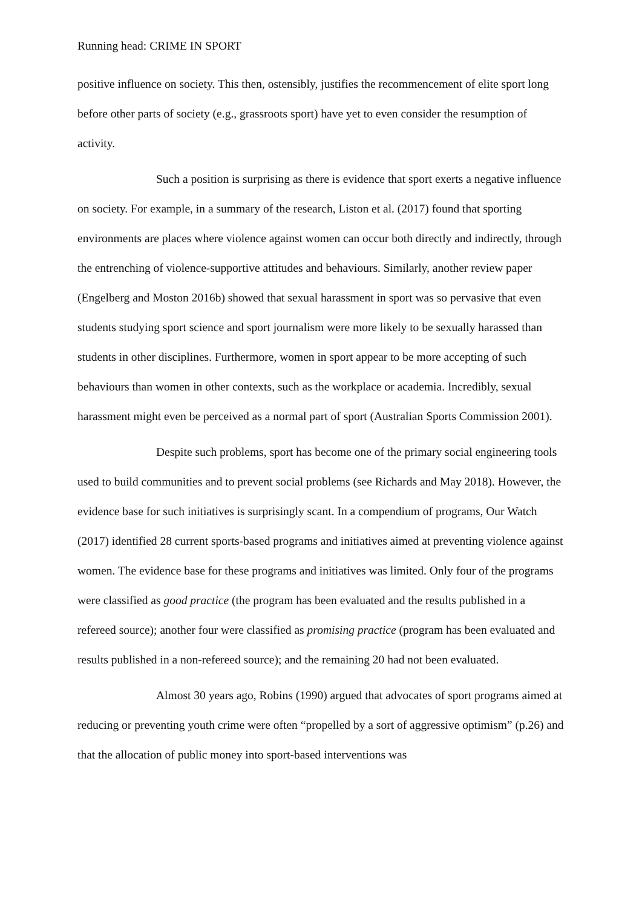Running head: CRIME IN SPORT
positive influence on society. This then, ostensibly, justifies the recommencement of elite sport long before other parts of society (e.g., grassroots sport) have yet to even consider the resumption of activity.
Such a position is surprising as there is evidence that sport exerts a negative influence on society. For example, in a summary of the research, Liston et al. (2017) found that sporting environments are places where violence against women can occur both directly and indirectly, through the entrenching of violence-supportive attitudes and behaviours. Similarly, another review paper (Engelberg and Moston 2016b) showed that sexual harassment in sport was so pervasive that even students studying sport science and sport journalism were more likely to be sexually harassed than students in other disciplines. Furthermore, women in sport appear to be more accepting of such behaviours than women in other contexts, such as the workplace or academia. Incredibly, sexual harassment might even be perceived as a normal part of sport (Australian Sports Commission 2001).
Despite such problems, sport has become one of the primary social engineering tools used to build communities and to prevent social problems (see Richards and May 2018). However, the evidence base for such initiatives is surprisingly scant. In a compendium of programs, Our Watch (2017) identified 28 current sports-based programs and initiatives aimed at preventing violence against women. The evidence base for these programs and initiatives was limited. Only four of the programs were classified as good practice (the program has been evaluated and the results published in a refereed source); another four were classified as promising practice (program has been evaluated and results published in a non-refereed source); and the remaining 20 had not been evaluated.
Almost 30 years ago, Robins (1990) argued that advocates of sport programs aimed at reducing or preventing youth crime were often “propelled by a sort of aggressive optimism” (p.26) and that the allocation of public money into sport-based interventions was